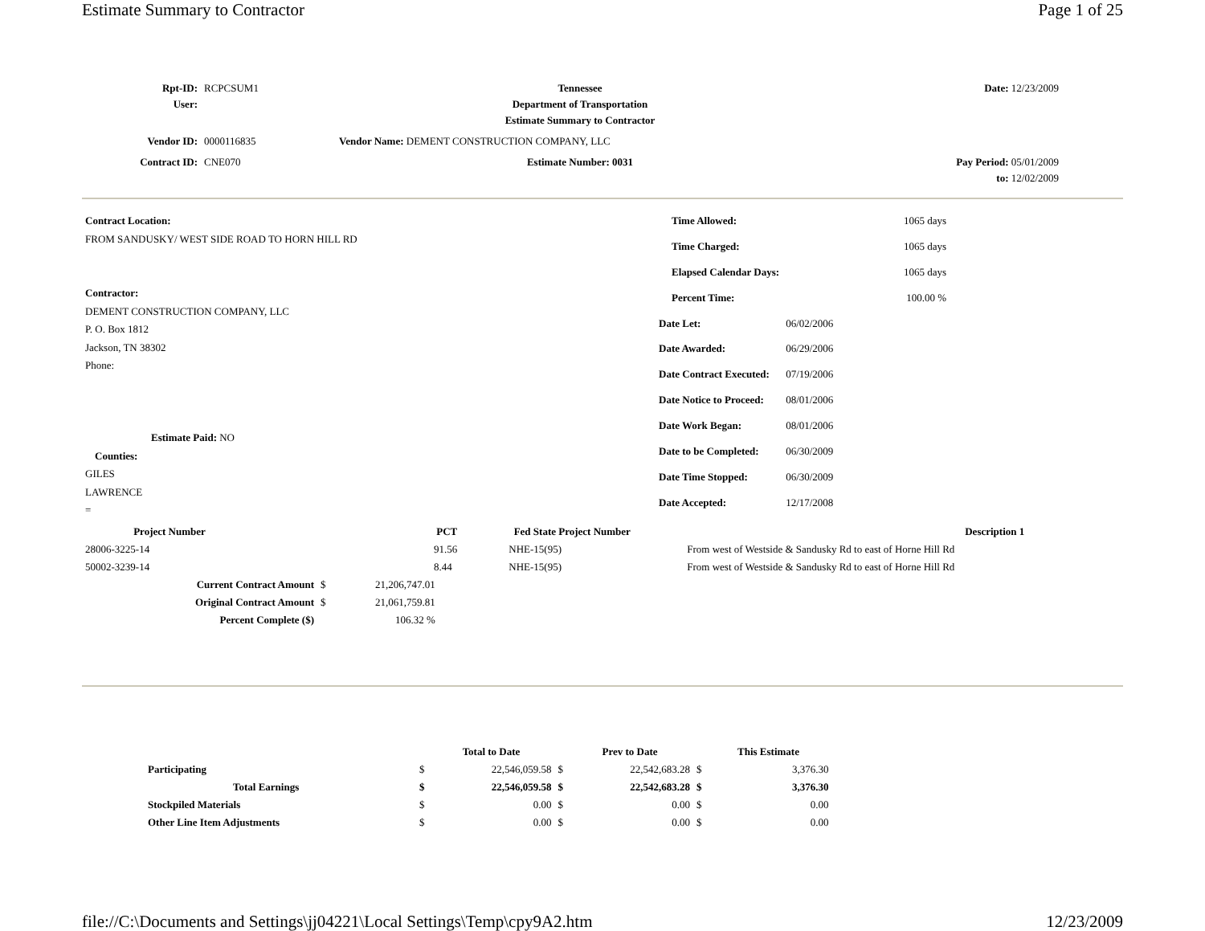Estimate Summary to Contractor Page 1 of 25
| Rpt-ID: | RCPCSUM1 | Tennessee | Date: 12/23/2009 |
| User: | | Department of Transportation | |
| | | Estimate Summary to Contractor | |
| Vendor ID: | 0000116835 | Vendor Name: DEMENT CONSTRUCTION COMPANY, LLC | |
| Contract ID: | CNE070 | Estimate Number: 0031 | Pay Period: 05/01/2009 |
| | | | to: 12/02/2009 |
Contract Location:
FROM SANDUSKY/ WEST SIDE ROAD TO HORN HILL RD
Contractor:
DEMENT CONSTRUCTION COMPANY, LLC
P. O. Box 1812
Jackson, TN 38302
Phone:
Estimate Paid: NO
Counties:
GILES
LAWRENCE
=
| Time Allowed: | 1065 days |
| Time Charged: | 1065 days |
| Elapsed Calendar Days: | 1065 days |
| Percent Time: | 100.00 % |
| Date Let: | 06/02/2006 |
| Date Awarded: | 06/29/2006 |
| Date Contract Executed: | 07/19/2006 |
| Date Notice to Proceed: | 08/01/2006 |
| Date Work Began: | 08/01/2006 |
| Date to be Completed: | 06/30/2009 |
| Date Time Stopped: | 06/30/2009 |
| Date Accepted: | 12/17/2008 |
| Project Number | PCT | Fed State Project Number | Description 1 |
| --- | --- | --- | --- |
| 28006-3225-14 | 91.56 | NHE-15(95) | From west of Westside & Sandusky Rd to east of Horne Hill Rd |
| 50002-3239-14 | 8.44 | NHE-15(95) | From west of Westside & Sandusky Rd to east of Horne Hill Rd |
| Current Contract Amount | $ | 21,206,747.01 |
| Original Contract Amount | $ | 21,061,759.81 |
| Percent Complete ($) | | 106.32 % |
| | | Total to Date | | Prev to Date | | This Estimate |
| Participating | $ | 22,546,059.58 | $ | 22,542,683.28 | $ | 3,376.30 |
| Total Earnings | $ | 22,546,059.58 | $ | 22,542,683.28 | $ | 3,376.30 |
| Stockpiled Materials | $ | 0.00 | $ | 0.00 | $ | 0.00 |
| Other Line Item Adjustments | $ | 0.00 | $ | 0.00 | $ | 0.00 |
file://C:\Documents and Settings\jj04221\Local Settings\Temp\cpy9A2.htm 12/23/2009